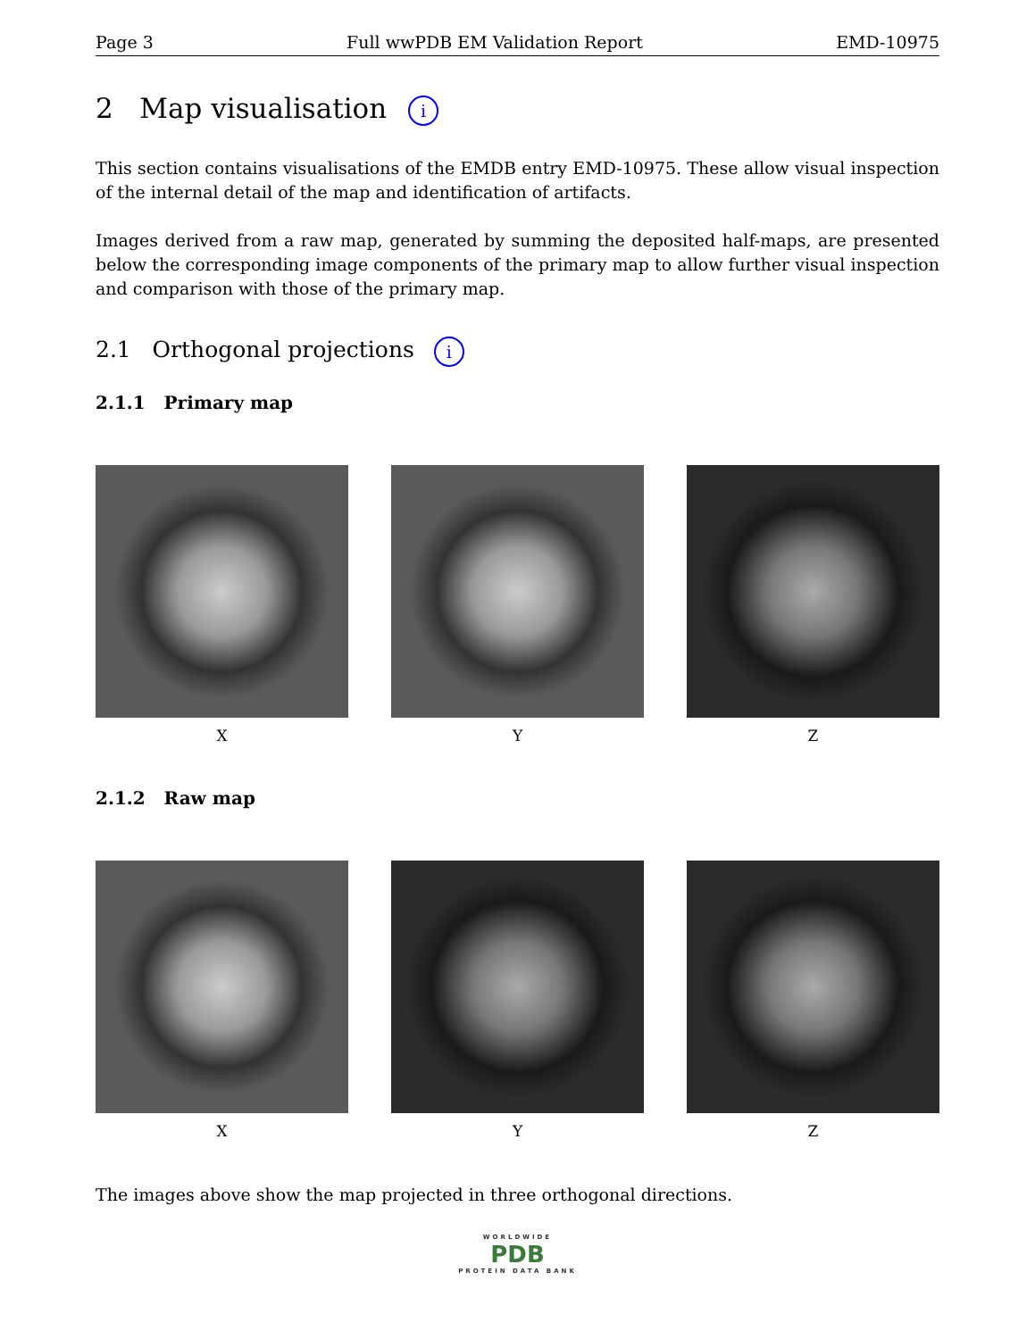Page 3 Full wwPDB EM Validation Report EMD-10975
2 Map visualisation i
This section contains visualisations of the EMDB entry EMD-10975. These allow visual inspection of the internal detail of the map and identification of artifacts.
Images derived from a raw map, generated by summing the deposited half-maps, are presented below the corresponding image components of the primary map to allow further visual inspection and comparison with those of the primary map.
2.1 Orthogonal projections i
2.1.1 Primary map
X Y Z
2.1.2 Raw map
X Y Z
The images above show the map projected in three orthogonal directions.
WORLDWIDE
PDB
PROTEIN DATA BANK